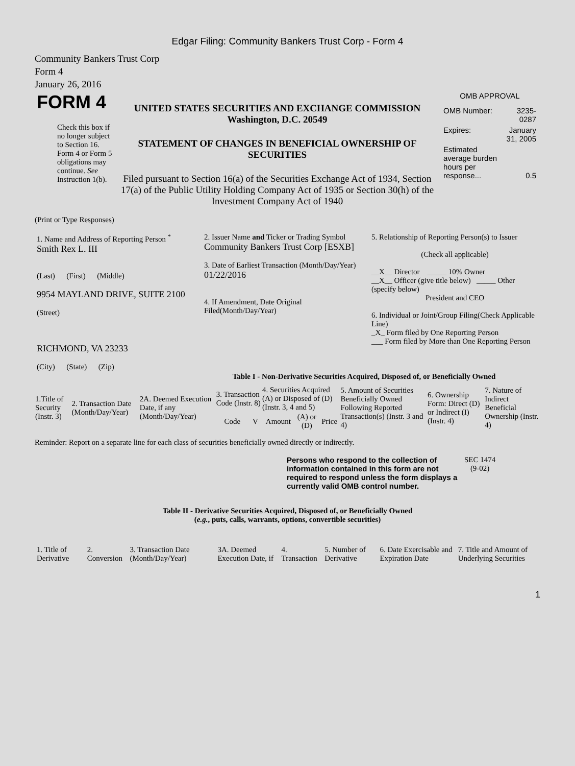Edgar Filing: Community Bankers Trust Corp - Form 4
Community Bankers Trust Corp
Form 4
January 26, 2016
| FORM 4 Check this box if no longer subject to Section 16. Form 4 or Form 5 obligations may continue. See Instruction 1(b). | UNITED STATES SECURITIES AND EXCHANGE COMMISSION Washington, D.C. 20549 STATEMENT OF CHANGES IN BENEFICIAL OWNERSHIP OF SECURITIES Filed pursuant to Section 16(a) of the Securities Exchange Act of 1934, Section 17(a) of the Public Utility Holding Company Act of 1935 or Section 30(h) of the Investment Company Act of 1940 | OMB APPROVAL / OMB Number: / 3235-0287 / / Expires: / January 31, 2005 / / Estimated average burden hours per response... / 0.5 / |
(Print or Type Responses)
| 1. Name and Address of Reporting Person <sup>*</sup> Smith Rex L. III (Last) (First) (Middle) 9954 MAYLAND DRIVE, SUITE 2100 (Street) RICHMOND, VA 23233 (City) (State) (Zip) | 2. Issuer Name and Ticker or Trading Symbol Community Bankers Trust Corp [ESXB] 3. Date of Earliest Transaction (Month/Day/Year) 01/22/2016 4. If Amendment, Date Original Filed(Month/Day/Year) | 5. Relationship of Reporting Person(s) to Issuer (Check all applicable) __X__ Director _____ 10% Owner __X__ Officer (give title below) _____ Other (specify below) President and CEO 6. Individual or Joint/Group Filing(Check Applicable Line) _X_ Form filed by One Reporting Person ___ Form filed by More than One Reporting Person |
Table I - Non-Derivative Securities Acquired, Disposed of, or Beneficially Owned
| 1.Title of Security (Instr. 3) | 2. Transaction Date (Month/Day/Year) | 2A. Deemed Execution Date, if any (Month/Day/Year) | 3. Transaction Code (Instr. 8) | | 4. Securities Acquired (A) or Disposed of (D) (Instr. 3, 4 and 5) | | | 5. Amount of Securities Beneficially Owned Following Reported Transaction(s) (Instr. 3 and 4) | 6. Ownership Form: Direct (D) or Indirect (I) (Instr. 4) | 7. Nature of Indirect Beneficial Ownership (Instr. 4) |
| --- | --- | --- | --- | --- | --- | --- | --- | --- | --- | --- |
| | | | Code | V | Amount | (A) or (D) | Price | | | |
Reminder: Report on a separate line for each class of securities beneficially owned directly or indirectly.
| Persons who respond to the collection of information contained in this form are not required to respond unless the form displays a currently valid OMB control number. | SEC 1474 (9-02) |
Table II - Derivative Securities Acquired, Disposed of, or Beneficially Owned
(e.g., puts, calls, warrants, options, convertible securities)
| 1. Title of Derivative | 2. Conversion | 3. Transaction Date (Month/Day/Year) | 3A. Deemed Execution Date, if | 4. Transaction | 5. Number of Derivative | 6. Date Exercisable and Expiration Date | 7. Title and Amount of Underlying Securities |
1